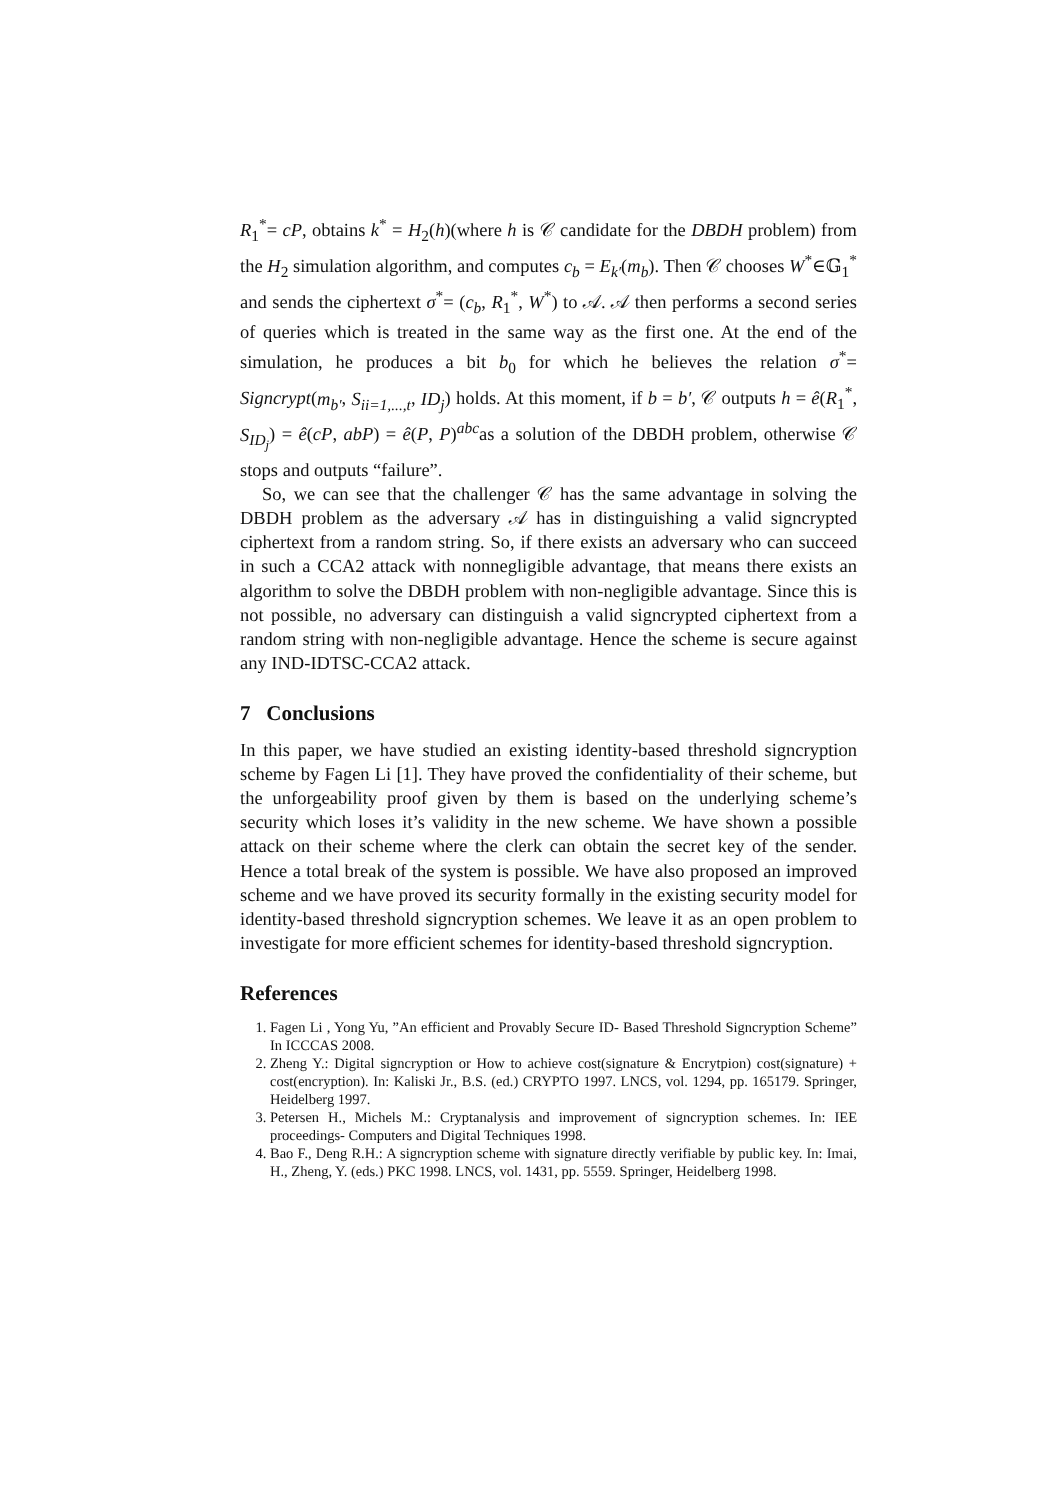R<sub>1</sub><sup>*</sup>= cP, obtains k<sup>*</sup> = H<sub>2</sub>(h)(where h is 𝒞 candidate for the DBDH problem) from the H<sub>2</sub> simulation algorithm, and computes c<sub>b</sub> = E<sub>k′</sub>(m<sub>b</sub>). Then 𝒞 chooses W<sup>*</sup>∈𝔾<sub>1</sub><sup>*</sup> and sends the ciphertext σ<sup>*</sup>= (c<sub>b</sub>, R<sub>1</sub><sup>*</sup>, W<sup>*</sup>) to 𝒜. 𝒜 then performs a second series of queries which is treated in the same way as the first one. At the end of the simulation, he produces a bit b<sub>0</sub> for which he believes the relation σ<sup>*</sup>= Signcrypt(m<sub>b′</sub>, S<sub>ii=1,...,t</sub>, ID<sub>j</sub>) holds. At this moment, if b = b′, 𝒞 outputs h = ê(R<sub>1</sub><sup>*</sup>, S<sub>ID<sub>j</sub></sub>) = ê(cP, abP) = ê(P, P)<sup>abc</sup>as a solution of the DBDH problem, otherwise 𝒞 stops and outputs “failure”.
So, we can see that the challenger 𝒞 has the same advantage in solving the DBDH problem as the adversary 𝒜 has in distinguishing a valid signcrypted ciphertext from a random string. So, if there exists an adversary who can succeed in such a CCA2 attack with nonnegligible advantage, that means there exists an algorithm to solve the DBDH problem with non-negligible advantage. Since this is not possible, no adversary can distinguish a valid signcrypted ciphertext from a random string with non-negligible advantage. Hence the scheme is secure against any IND-IDTSC-CCA2 attack.
7 Conclusions
In this paper, we have studied an existing identity-based threshold signcryption scheme by Fagen Li [1]. They have proved the confidentiality of their scheme, but the unforgeability proof given by them is based on the underlying scheme’s security which loses it’s validity in the new scheme. We have shown a possible attack on their scheme where the clerk can obtain the secret key of the sender. Hence a total break of the system is possible. We have also proposed an improved scheme and we have proved its security formally in the existing security model for identity-based threshold signcryption schemes. We leave it as an open problem to investigate for more efficient schemes for identity-based threshold signcryption.
References
1. Fagen Li , Yong Yu, ”An efficient and Provably Secure ID- Based Threshold Signcryption Scheme” In ICCCAS 2008.
2. Zheng Y.: Digital signcryption or How to achieve cost(signature & Encrytpion) cost(signature) + cost(encryption). In: Kaliski Jr., B.S. (ed.) CRYPTO 1997. LNCS, vol. 1294, pp. 165179. Springer, Heidelberg 1997.
3. Petersen H., Michels M.: Cryptanalysis and improvement of signcryption schemes. In: IEE proceedings- Computers and Digital Techniques 1998.
4. Bao F., Deng R.H.: A signcryption scheme with signature directly verifiable by public key. In: Imai, H., Zheng, Y. (eds.) PKC 1998. LNCS, vol. 1431, pp. 5559. Springer, Heidelberg 1998.